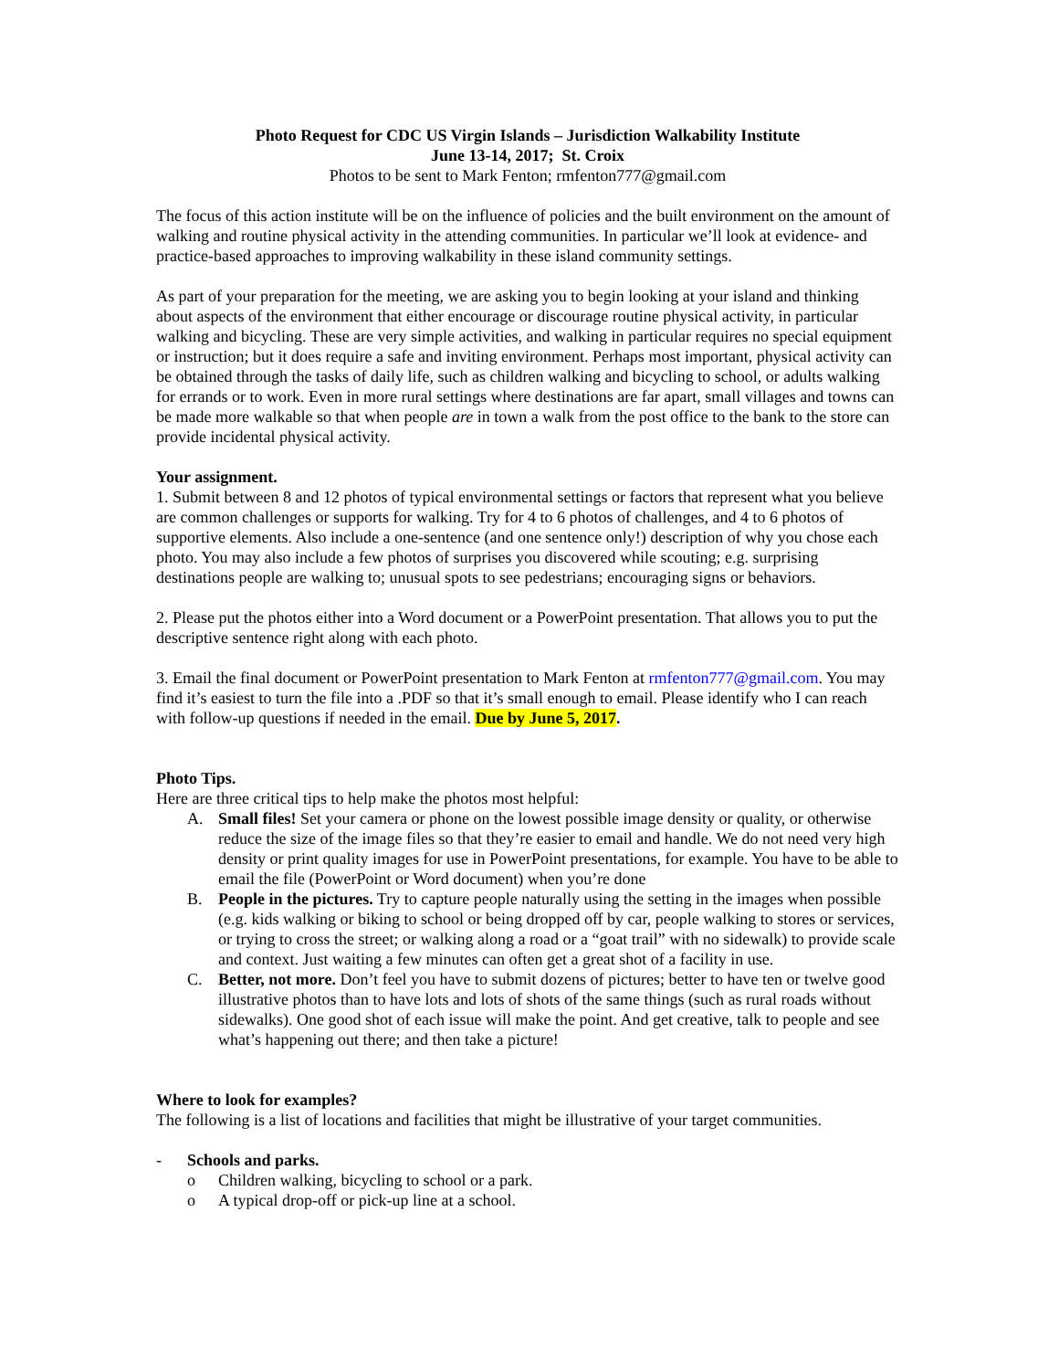Photo Request for CDC US Virgin Islands – Jurisdiction Walkability Institute
June 13-14, 2017; St. Croix
Photos to be sent to Mark Fenton; rmfenton777@gmail.com
The focus of this action institute will be on the influence of policies and the built environment on the amount of walking and routine physical activity in the attending communities. In particular we’ll look at evidence- and practice-based approaches to improving walkability in these island community settings.
As part of your preparation for the meeting, we are asking you to begin looking at your island and thinking about aspects of the environment that either encourage or discourage routine physical activity, in particular walking and bicycling. These are very simple activities, and walking in particular requires no special equipment or instruction; but it does require a safe and inviting environment. Perhaps most important, physical activity can be obtained through the tasks of daily life, such as children walking and bicycling to school, or adults walking for errands or to work. Even in more rural settings where destinations are far apart, small villages and towns can be made more walkable so that when people are in town a walk from the post office to the bank to the store can provide incidental physical activity.
Your assignment.
1. Submit between 8 and 12 photos of typical environmental settings or factors that represent what you believe are common challenges or supports for walking. Try for 4 to 6 photos of challenges, and 4 to 6 photos of supportive elements. Also include a one-sentence (and one sentence only!) description of why you chose each photo. You may also include a few photos of surprises you discovered while scouting; e.g. surprising destinations people are walking to; unusual spots to see pedestrians; encouraging signs or behaviors.
2. Please put the photos either into a Word document or a PowerPoint presentation. That allows you to put the descriptive sentence right along with each photo.
3. Email the final document or PowerPoint presentation to Mark Fenton at rmfenton777@gmail.com. You may find it’s easiest to turn the file into a .PDF so that it’s small enough to email. Please identify who I can reach with follow-up questions if needed in the email. Due by June 5, 2017.
Photo Tips.
Here are three critical tips to help make the photos most helpful:
A. Small files! Set your camera or phone on the lowest possible image density or quality, or otherwise reduce the size of the image files so that they’re easier to email and handle. We do not need very high density or print quality images for use in PowerPoint presentations, for example. You have to be able to email the file (PowerPoint or Word document) when you’re done
B. People in the pictures. Try to capture people naturally using the setting in the images when possible (e.g. kids walking or biking to school or being dropped off by car, people walking to stores or services, or trying to cross the street; or walking along a road or a “goat trail” with no sidewalk) to provide scale and context. Just waiting a few minutes can often get a great shot of a facility in use.
C. Better, not more. Don’t feel you have to submit dozens of pictures; better to have ten or twelve good illustrative photos than to have lots and lots of shots of the same things (such as rural roads without sidewalks). One good shot of each issue will make the point. And get creative, talk to people and see what’s happening out there; and then take a picture!
Where to look for examples?
The following is a list of locations and facilities that might be illustrative of your target communities.
- Schools and parks.
o Children walking, bicycling to school or a park.
o A typical drop-off or pick-up line at a school.